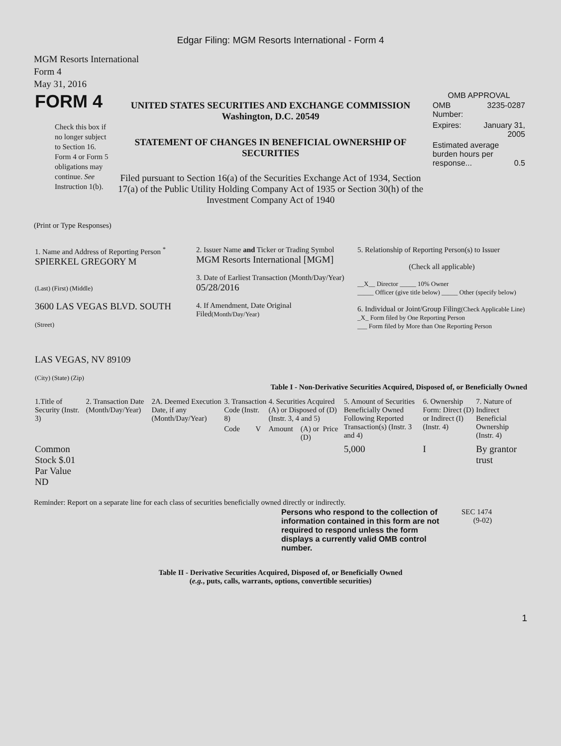Edgar Filing: MGM Resorts International - Form 4
MGM Resorts International
Form 4
May 31, 2016
| FORM 4 Check this box if no longer subject to Section 16. Form 4 or Form 5 obligations may continue. See Instruction 1(b). | UNITED STATES SECURITIES AND EXCHANGE COMMISSION Washington, D.C. 20549 STATEMENT OF CHANGES IN BENEFICIAL OWNERSHIP OF SECURITIES Filed pursuant to Section 16(a) of the Securities Exchange Act of 1934, Section 17(a) of the Public Utility Holding Company Act of 1935 or Section 30(h) of the Investment Company Act of 1940 | OMB APPROVAL / OMB Number: / 3235-0287 / / Expires: / January 31, 2005 / / Estimated average burden hours per response... 0.5 / / |
(Print or Type Responses)
| 1. Name and Address of Reporting Person <sup>*</sup> SPIERKEL GREGORY M (Last) (First) (Middle) 3600 LAS VEGAS BLVD. SOUTH (Street) LAS VEGAS, NV 89109 (City) (State) (Zip) | 2. Issuer Name and Ticker or Trading Symbol MGM Resorts International [MGM] 3. Date of Earliest Transaction (Month/Day/Year) 05/28/2016 4. If Amendment, Date Original Filed (Month/Day/Year) | 5. Relationship of Reporting Person(s) to Issuer (Check all applicable) __X__ Director _____ 10% Owner _____ Officer (give title below) _____ Other (specify below) 6. Individual or Joint/Group Filing (Check Applicable Line) _X_ Form filed by One Reporting Person ___ Form filed by More than One Reporting Person |
Table I - Non-Derivative Securities Acquired, Disposed of, or Beneficially Owned
| 1.Title of Security (Instr. 3) | 2. Transaction Date (Month/Day/Year) | 2A. Deemed Execution Date, if any (Month/Day/Year) | 3. Transaction Code (Instr. 8) | | 4. Securities Acquired (A) or Disposed of (D) (Instr. 3, 4 and 5) | | | 5. Amount of Securities Beneficially Owned Following Reported Transaction(s) (Instr. 3 and 4) | 6. Ownership Form: Direct (D) or Indirect (I) (Instr. 4) | 7. Nature of Indirect Beneficial Ownership (Instr. 4) |
| --- | --- | --- | --- | --- | --- | --- | --- | --- | --- | --- |
| | | | Code | V | Amount | (A) or (D) | Price | | | |
| Common Stock $.01 Par Value ND | | | | | | | | 5,000 | I | By grantor trust |
Reminder: Report on a separate line for each class of securities beneficially owned directly or indirectly.
| Persons who respond to the collection of information contained in this form are not required to respond unless the form displays a currently valid OMB control number. | SEC 1474 (9-02) |
Table II - Derivative Securities Acquired, Disposed of, or Beneficially Owned
(e.g., puts, calls, warrants, options, convertible securities)
1